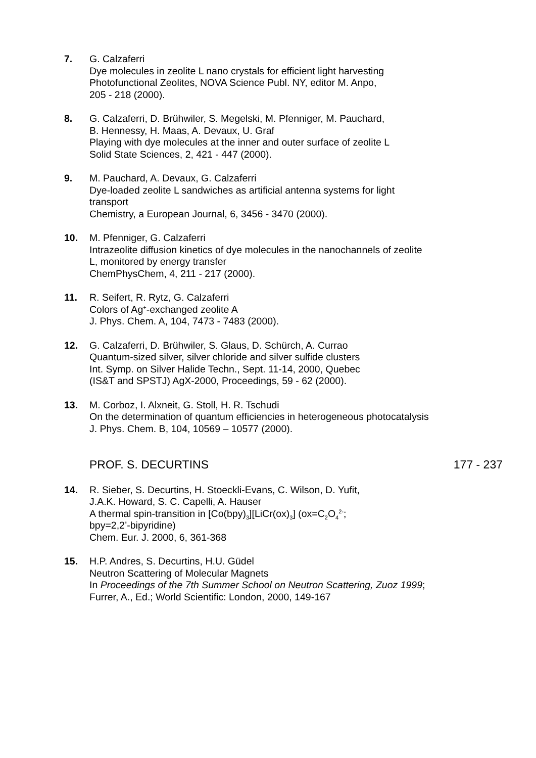7. G. Calzaferri
Dye molecules in zeolite L nano crystals for efficient light harvesting
Photofunctional Zeolites, NOVA Science Publ. NY, editor M. Anpo,
205 - 218 (2000).
8. G. Calzaferri, D. Brühwiler, S. Megelski, M. Pfenniger, M. Pauchard,
B. Hennessy, H. Maas, A. Devaux, U. Graf
Playing with dye molecules at the inner and outer surface of zeolite L
Solid State Sciences, 2, 421 - 447 (2000).
9. M. Pauchard, A. Devaux, G. Calzaferri
Dye-loaded zeolite L sandwiches as artificial antenna systems for light transport
Chemistry, a European Journal, 6, 3456 - 3470 (2000).
10. M. Pfenniger, G. Calzaferri
Intrazeolite diffusion kinetics of dye molecules in the nanochannels of zeolite L, monitored by energy transfer
ChemPhysChem, 4, 211 - 217 (2000).
11. R. Seifert, R. Rytz, G. Calzaferri
Colors of Ag<sup>+</sup>-exchanged zeolite A
J. Phys. Chem. A, 104, 7473 - 7483 (2000).
12. G. Calzaferri, D. Brühwiler, S. Glaus, D. Schürch, A. Currao
Quantum-sized silver, silver chloride and silver sulfide clusters
Int. Symp. on Silver Halide Techn., Sept. 11-14, 2000, Quebec
(IS&T and SPSTJ) AgX-2000, Proceedings, 59 - 62 (2000).
13. M. Corboz, I. Alxneit, G. Stoll, H. R. Tschudi
On the determination of quantum efficiencies in heterogeneous photocatalysis
J. Phys. Chem. B, 104, 10569 – 10577 (2000).
PROF. S. DECURTINS 177 - 237
14. R. Sieber, S. Decurtins, H. Stoeckli-Evans, C. Wilson, D. Yufit,
J.A.K. Howard, S. C. Capelli, A. Hauser
A thermal spin-transition in [Co(bpy)<sub>3</sub>][LiCr(ox)<sub>3</sub>] (ox=C<sub>2</sub>O<sub>4</sub><sup>2-</sup>;
bpy=2,2’-bipyridine)
Chem. Eur. J. 2000, 6, 361-368
15. H.P. Andres, S. Decurtins, H.U. Güdel
Neutron Scattering of Molecular Magnets
In Proceedings of the 7th Summer School on Neutron Scattering, Zuoz 1999; Furrer, A., Ed.; World Scientific: London, 2000, 149-167